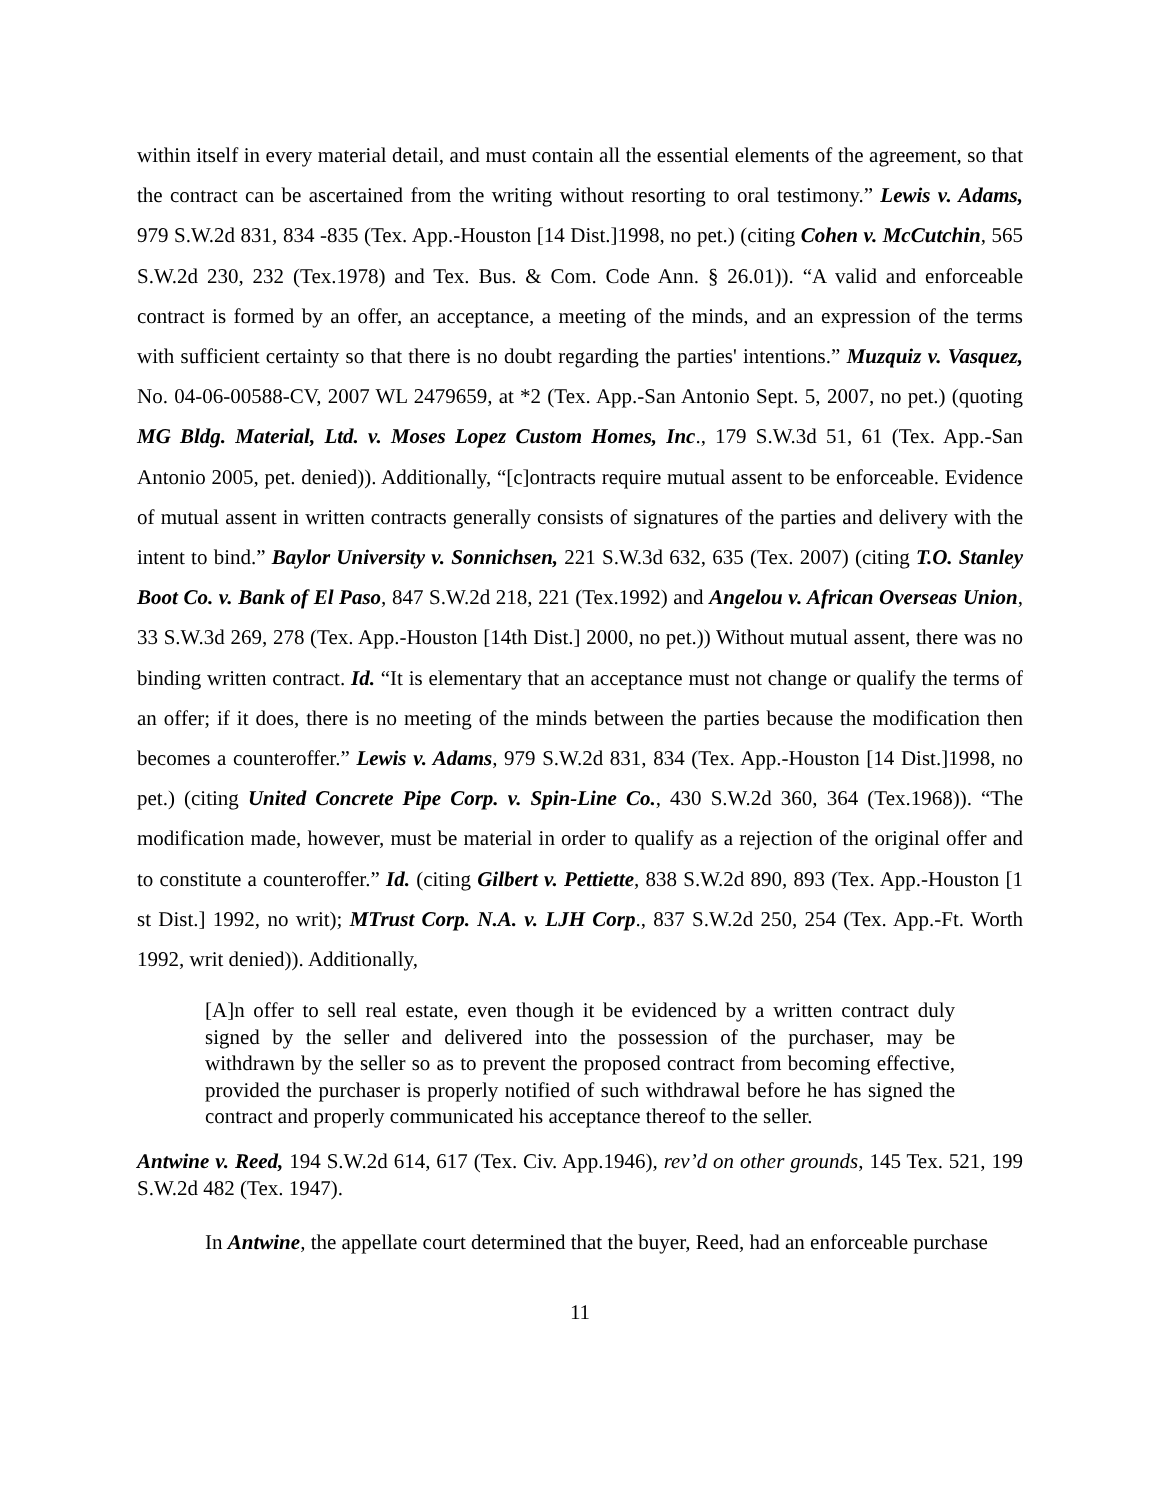within itself in every material detail, and must contain all the essential elements of the agreement, so that the contract can be ascertained from the writing without resorting to oral testimony.” Lewis v. Adams, 979 S.W.2d 831, 834 -835 (Tex. App.-Houston [14 Dist.]1998, no pet.) (citing Cohen v. McCutchin, 565 S.W.2d 230, 232 (Tex.1978) and Tex. Bus. & Com. Code Ann. § 26.01)). “A valid and enforceable contract is formed by an offer, an acceptance, a meeting of the minds, and an expression of the terms with sufficient certainty so that there is no doubt regarding the parties' intentions.” Muzquiz v. Vasquez, No. 04-06-00588-CV, 2007 WL 2479659, at *2 (Tex. App.-San Antonio Sept. 5, 2007, no pet.) (quoting MG Bldg. Material, Ltd. v. Moses Lopez Custom Homes, Inc., 179 S.W.3d 51, 61 (Tex. App.-San Antonio 2005, pet. denied)). Additionally, “[c]ontracts require mutual assent to be enforceable. Evidence of mutual assent in written contracts generally consists of signatures of the parties and delivery with the intent to bind.” Baylor University v. Sonnichsen, 221 S.W.3d 632, 635 (Tex. 2007) (citing T.O. Stanley Boot Co. v. Bank of El Paso, 847 S.W.2d 218, 221 (Tex.1992) and Angelou v. African Overseas Union, 33 S.W.3d 269, 278 (Tex. App.-Houston [14th Dist.] 2000, no pet.)) Without mutual assent, there was no binding written contract. Id. “It is elementary that an acceptance must not change or qualify the terms of an offer; if it does, there is no meeting of the minds between the parties because the modification then becomes a counteroffer.” Lewis v. Adams, 979 S.W.2d 831, 834 (Tex. App.-Houston [14 Dist.]1998, no pet.) (citing United Concrete Pipe Corp. v. Spin-Line Co., 430 S.W.2d 360, 364 (Tex.1968)). “The modification made, however, must be material in order to qualify as a rejection of the original offer and to constitute a counteroffer.” Id. (citing Gilbert v. Pettiette, 838 S.W.2d 890, 893 (Tex. App.-Houston [1 st Dist.] 1992, no writ); MTrust Corp. N.A. v. LJH Corp., 837 S.W.2d 250, 254 (Tex. App.-Ft. Worth 1992, writ denied)). Additionally,
[A]n offer to sell real estate, even though it be evidenced by a written contract duly signed by the seller and delivered into the possession of the purchaser, may be withdrawn by the seller so as to prevent the proposed contract from becoming effective, provided the purchaser is properly notified of such withdrawal before he has signed the contract and properly communicated his acceptance thereof to the seller.
Antwine v. Reed, 194 S.W.2d 614, 617 (Tex. Civ. App.1946), rev’d on other grounds, 145 Tex. 521, 199 S.W.2d 482 (Tex. 1947).
In Antwine, the appellate court determined that the buyer, Reed, had an enforceable purchase
11